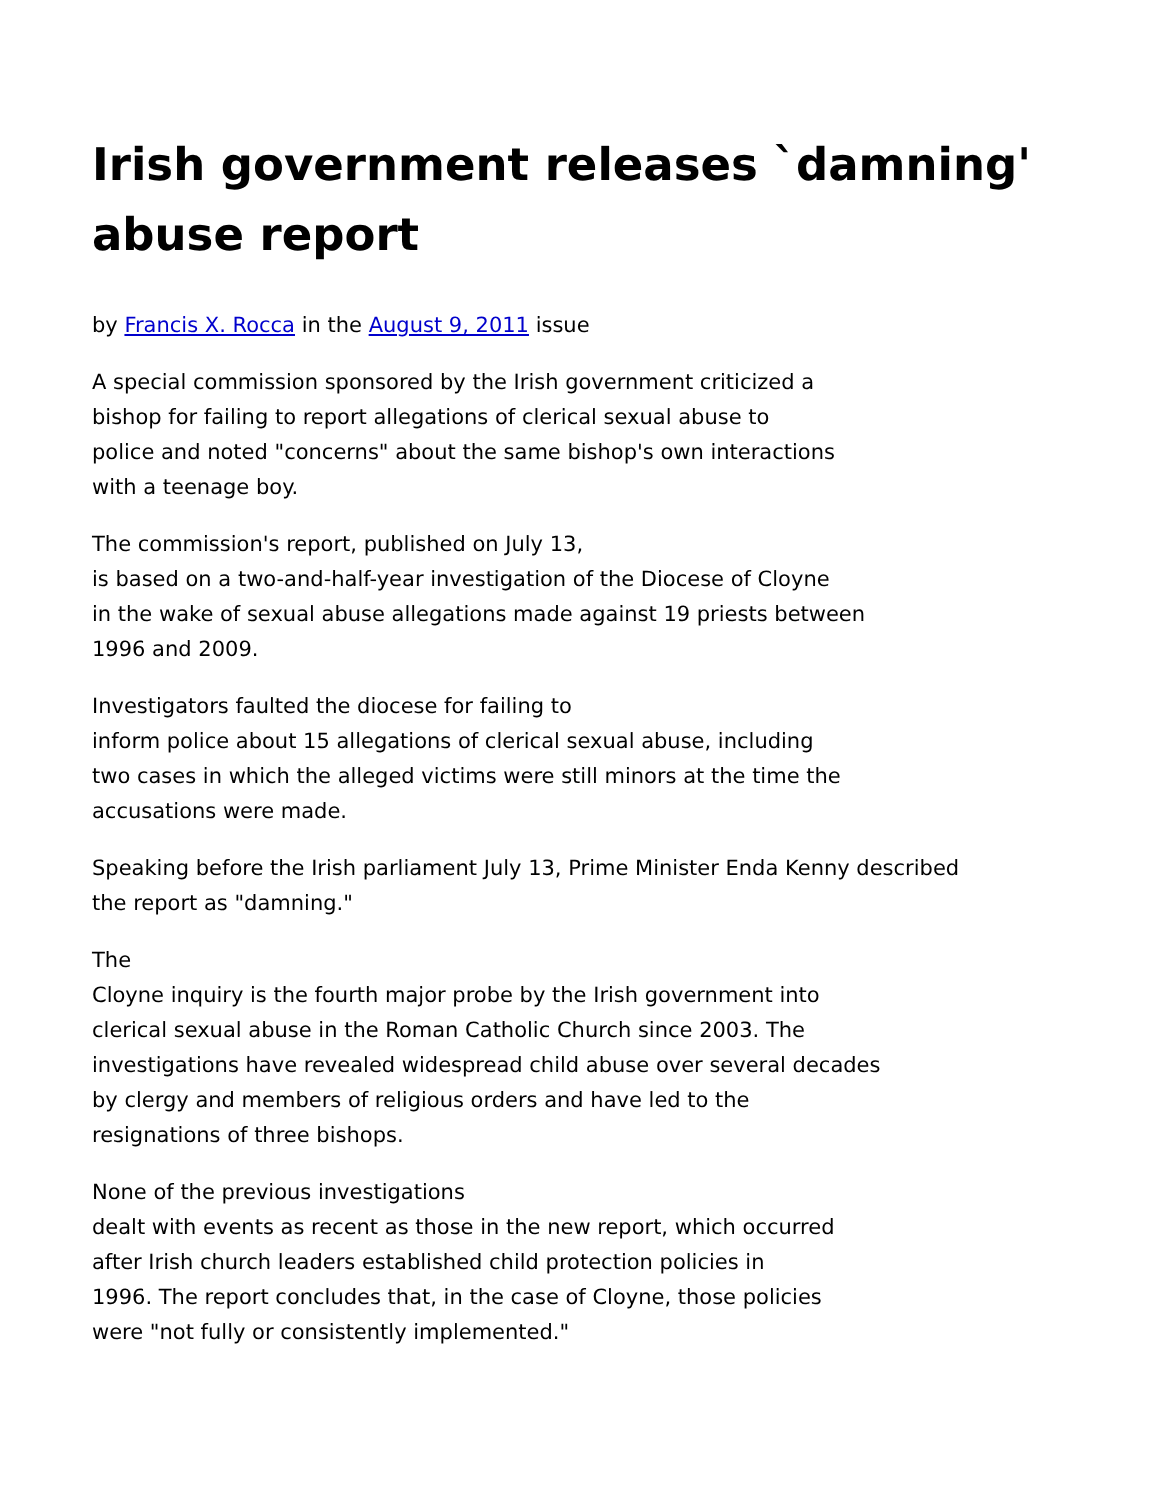Irish government releases `damning' abuse report
by Francis X. Rocca in the August 9, 2011 issue
A special commission sponsored by the Irish government criticized a
bishop for failing to report allegations of clerical sexual abuse to
police and noted "concerns" about the same bishop's own interactions
with a teenage boy.
The commission's report, published on July 13,
is based on a two-and-half-year investigation of the Diocese of Cloyne
in the wake of sexual abuse allegations made against 19 priests between
1996 and 2009.
Investigators faulted the diocese for failing to
inform police about 15 allegations of clerical sexual abuse, including
two cases in which the alleged victims were still minors at the time the
accusations were made.
Speaking before the Irish parliament July 13, Prime Minister Enda Kenny described
the report as "damning."
The
Cloyne inquiry is the fourth major probe by the Irish government into
clerical sexual abuse in the Roman Catholic Church since 2003. The
investigations have revealed widespread child abuse over several decades
by clergy and members of religious orders and have led to the
resignations of three bishops.
None of the previous investigations
dealt with events as recent as those in the new report, which occurred
after Irish church leaders established child protection policies in
1996. The report concludes that, in the case of Cloyne, those policies
were "not fully or consistently implemented."